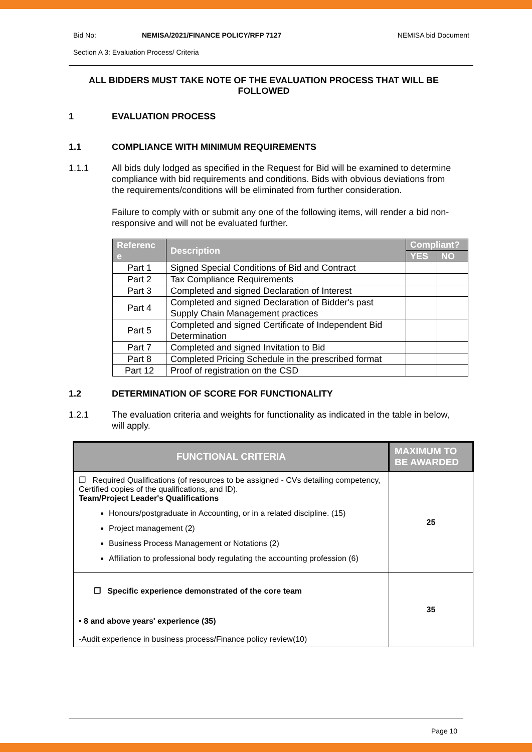Bid No: NEMISA/2021/FINANCE POLICY/RFP 7127 NEMISA bid Document
Section A 3: Evaluation Process/ Criteria
ALL BIDDERS MUST TAKE NOTE OF THE EVALUATION PROCESS THAT WILL BE FOLLOWED
1 EVALUATION PROCESS
1.1 COMPLIANCE WITH MINIMUM REQUIREMENTS
1.1.1 All bids duly lodged as specified in the Request for Bid will be examined to determine compliance with bid requirements and conditions. Bids with obvious deviations from the requirements/conditions will be eliminated from further consideration.
Failure to comply with or submit any one of the following items, will render a bid non-responsive and will not be evaluated further.
| Referenc e | Description | Compliant? | |
| --- | --- | --- | --- |
| | | YES | NO |
| Part 1 | Signed Special Conditions of Bid and Contract | | |
| Part 2 | Tax Compliance Requirements | | |
| Part 3 | Completed and signed Declaration of Interest | | |
| Part 4 | Completed and signed Declaration of Bidder's past Supply Chain Management practices | | |
| Part 5 | Completed and signed Certificate of Independent Bid Determination | | |
| Part 7 | Completed and signed Invitation to Bid | | |
| Part 8 | Completed Pricing Schedule in the prescribed format | | |
| Part 12 | Proof of registration on the CSD | | |
1.2 DETERMINATION OF SCORE FOR FUNCTIONALITY
1.2.1 The evaluation criteria and weights for functionality as indicated in the table in below, will apply.
| FUNCTIONAL CRITERIA | MAXIMUM TO BE AWARDED |
| --- | --- |
| ❐ Required Qualifications (of resources to be assigned - CVs detailing competency, Certified copies of the qualifications, and ID). Team/Project Leader's Qualifications Honours/postgraduate in Accounting, or in a related discipline. (15) Project management (2) Business Process Management or Notations (2) Affiliation to professional body regulating the accounting profession (6) | 25 |
| ❐ Specific experience demonstrated of the core team • 8 and above years' experience (35) -Audit experience in business process/Finance policy review(10) | 35 |
Page 10